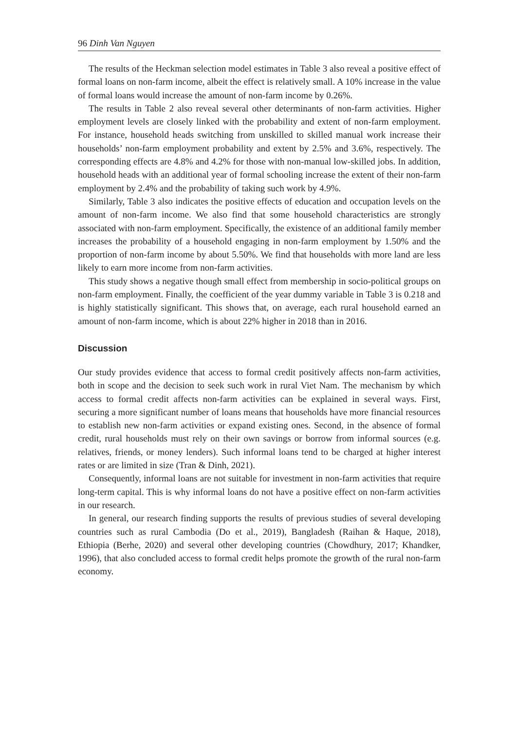96 Dinh Van Nguyen
The results of the Heckman selection model estimates in Table 3 also reveal a positive effect of formal loans on non-farm income, albeit the effect is relatively small. A 10% increase in the value of formal loans would increase the amount of non-farm income by 0.26%.
The results in Table 2 also reveal several other determinants of non-farm activities. Higher employment levels are closely linked with the probability and extent of non-farm employment. For instance, household heads switching from unskilled to skilled manual work increase their households’ non-farm employment probability and extent by 2.5% and 3.6%, respectively. The corresponding effects are 4.8% and 4.2% for those with non-manual low-skilled jobs. In addition, household heads with an additional year of formal schooling increase the extent of their non-farm employment by 2.4% and the probability of taking such work by 4.9%.
Similarly, Table 3 also indicates the positive effects of education and occupation levels on the amount of non-farm income. We also find that some household characteristics are strongly associated with non-farm employment. Specifically, the existence of an additional family member increases the probability of a household engaging in non-farm employment by 1.50% and the proportion of non-farm income by about 5.50%. We find that households with more land are less likely to earn more income from non-farm activities.
This study shows a negative though small effect from membership in socio-political groups on non-farm employment. Finally, the coefficient of the year dummy variable in Table 3 is 0.218 and is highly statistically significant. This shows that, on average, each rural household earned an amount of non-farm income, which is about 22% higher in 2018 than in 2016.
Discussion
Our study provides evidence that access to formal credit positively affects non-farm activities, both in scope and the decision to seek such work in rural Viet Nam. The mechanism by which access to formal credit affects non-farm activities can be explained in several ways. First, securing a more significant number of loans means that households have more financial resources to establish new non-farm activities or expand existing ones. Second, in the absence of formal credit, rural households must rely on their own savings or borrow from informal sources (e.g. relatives, friends, or money lenders). Such informal loans tend to be charged at higher interest rates or are limited in size (Tran & Dinh, 2021).
Consequently, informal loans are not suitable for investment in non-farm activities that require long-term capital. This is why informal loans do not have a positive effect on non-farm activities in our research.
In general, our research finding supports the results of previous studies of several developing countries such as rural Cambodia (Do et al., 2019), Bangladesh (Raihan & Haque, 2018), Ethiopia (Berhe, 2020) and several other developing countries (Chowdhury, 2017; Khandker, 1996), that also concluded access to formal credit helps promote the growth of the rural non-farm economy.